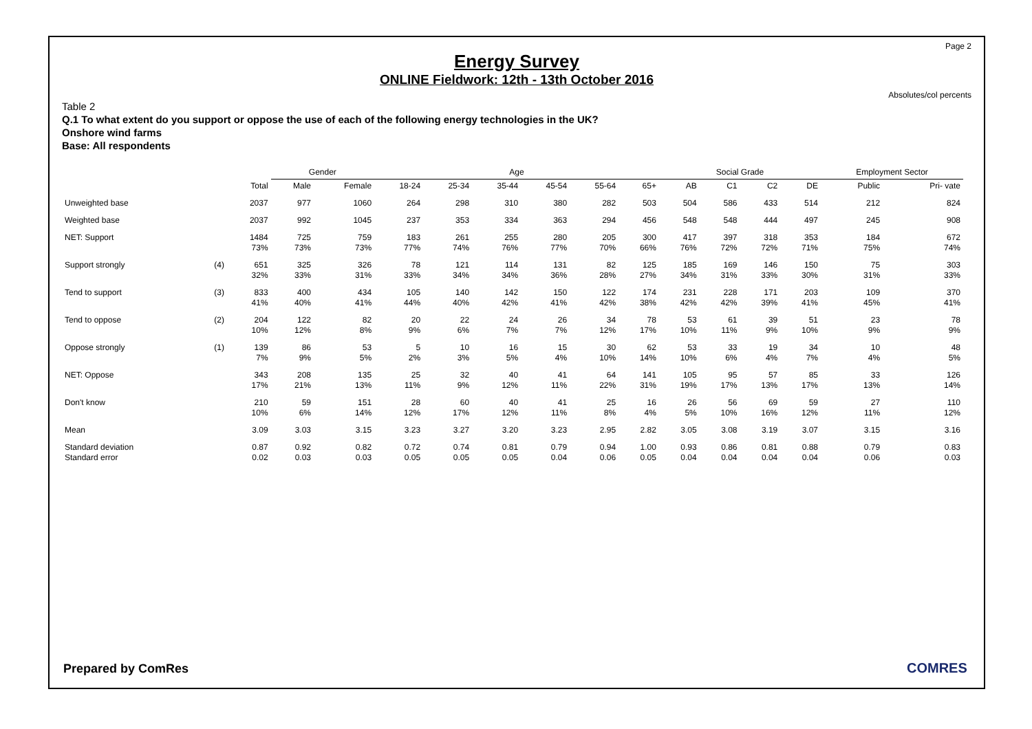Page 2
Energy Survey
ONLINE Fieldwork: 12th - 13th October 2016
Absolutes/col percents
Table 2
Q.1 To what extent do you support or oppose the use of each of the following energy technologies in the UK?
Onshore wind farms
Base: All respondents
| | | | Gender | | Age | | | | | | Social Grade | | | | Employment Sector | |
| --- | --- | --- | --- | --- | --- | --- | --- | --- | --- | --- | --- | --- | --- | --- | --- | --- |
| | | Total | Male | Female | 18-24 | 25-34 | 35-44 | 45-54 | 55-64 | 65+ | AB | C1 | C2 | DE | Public | Pri- vate |
| Unweighted base | | 2037 | 977 | 1060 | 264 | 298 | 310 | 380 | 282 | 503 | 504 | 586 | 433 | 514 | 212 | 824 |
| Weighted base | | 2037 | 992 | 1045 | 237 | 353 | 334 | 363 | 294 | 456 | 548 | 548 | 444 | 497 | 245 | 908 |
| NET: Support | | 1484 73% | 725 73% | 759 73% | 183 77% | 261 74% | 255 76% | 280 77% | 205 70% | 300 66% | 417 76% | 397 72% | 318 72% | 353 71% | 184 75% | 672 74% |
| Support strongly | (4) | 651 32% | 325 33% | 326 31% | 78 33% | 121 34% | 114 34% | 131 36% | 82 28% | 125 27% | 185 34% | 169 31% | 146 33% | 150 30% | 75 31% | 303 33% |
| Tend to support | (3) | 833 41% | 400 40% | 434 41% | 105 44% | 140 40% | 142 42% | 150 41% | 122 42% | 174 38% | 231 42% | 228 42% | 171 39% | 203 41% | 109 45% | 370 41% |
| Tend to oppose | (2) | 204 10% | 122 12% | 82 8% | 20 9% | 22 6% | 24 7% | 26 7% | 34 12% | 78 17% | 53 10% | 61 11% | 39 9% | 51 10% | 23 9% | 78 9% |
| Oppose strongly | (1) | 139 7% | 86 9% | 53 5% | 5 2% | 10 3% | 16 5% | 15 4% | 30 10% | 62 14% | 53 10% | 33 6% | 19 4% | 34 7% | 10 4% | 48 5% |
| NET: Oppose | | 343 17% | 208 21% | 135 13% | 25 11% | 32 9% | 40 12% | 41 11% | 64 22% | 141 31% | 105 19% | 95 17% | 57 13% | 85 17% | 33 13% | 126 14% |
| Don't know | | 210 10% | 59 6% | 151 14% | 28 12% | 60 17% | 40 12% | 41 11% | 25 8% | 16 4% | 26 5% | 56 10% | 69 16% | 59 12% | 27 11% | 110 12% |
| Mean | | 3.09 | 3.03 | 3.15 | 3.23 | 3.27 | 3.20 | 3.23 | 2.95 | 2.82 | 3.05 | 3.08 | 3.19 | 3.07 | 3.15 | 3.16 |
| Standard deviation Standard error | | 0.87 0.02 | 0.92 0.03 | 0.82 0.03 | 0.72 0.05 | 0.74 0.05 | 0.81 0.05 | 0.79 0.04 | 0.94 0.06 | 1.00 0.05 | 0.93 0.04 | 0.86 0.04 | 0.81 0.04 | 0.88 0.04 | 0.79 0.06 | 0.83 0.03 |
Prepared by ComRes COMRES